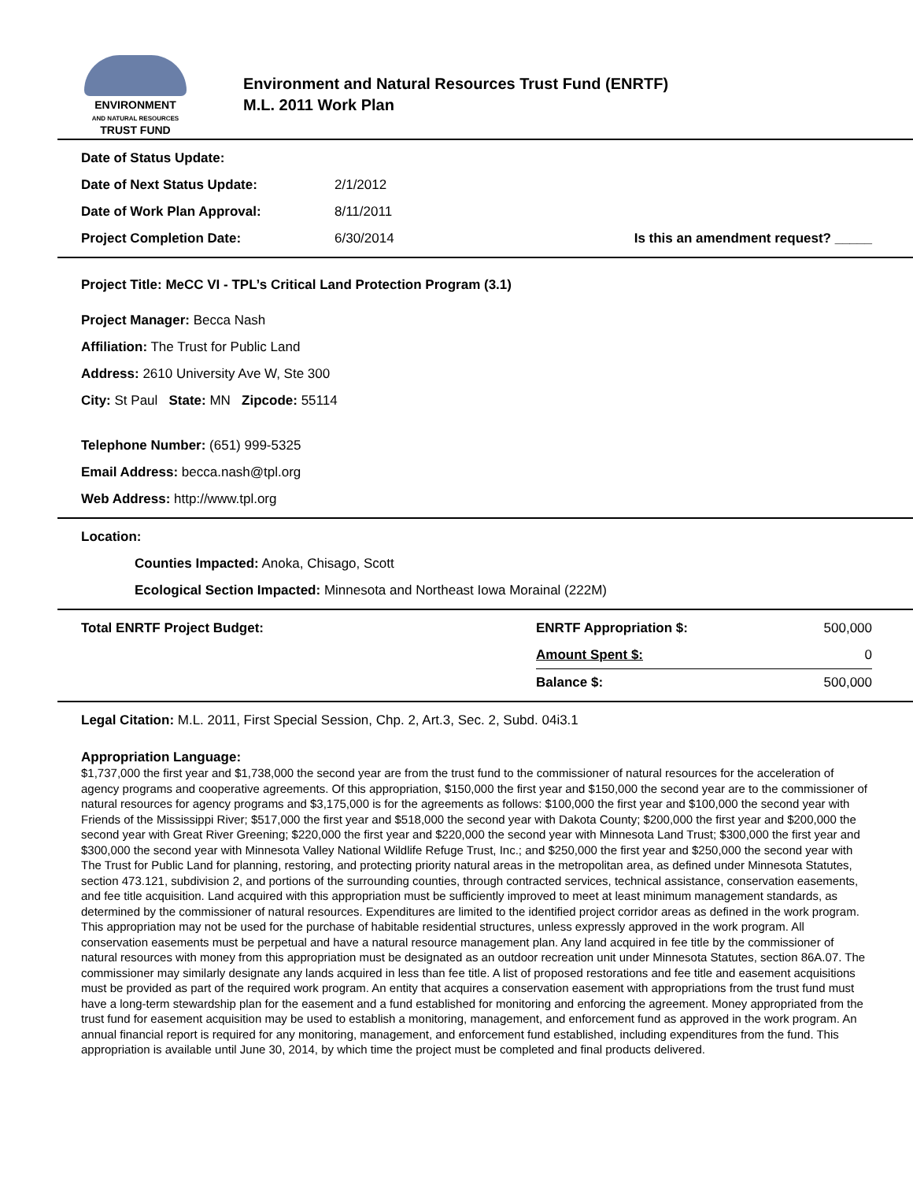ENVIRONMENT
AND NATURAL RESOURCES
TRUST FUND
Environment and Natural Resources Trust Fund (ENRTF)
M.L. 2011 Work Plan
| Date of Status Update: | | |
| Date of Next Status Update: | 2/1/2012 | |
| Date of Work Plan Approval: | 8/11/2011 | |
| Project Completion Date: | 6/30/2014 | Is this an amendment request? _____ |
Project Title: MeCC VI - TPL’s Critical Land Protection Program (3.1)
Project Manager: Becca Nash
Affiliation: The Trust for Public Land
Address: 2610 University Ave W, Ste 300
City: St Paul State: MN Zipcode: 55114
Telephone Number: (651) 999-5325
Email Address: becca.nash@tpl.org
Web Address: http://www.tpl.org
Location:
Counties Impacted: Anoka, Chisago, Scott
Ecological Section Impacted: Minnesota and Northeast Iowa Morainal (222M)
| Total ENRTF Project Budget: | ENRTF Appropriation $: | 500,000 |
| | Amount Spent $: | 0 |
| | Balance $: | 500,000 |
Legal Citation: M.L. 2011, First Special Session, Chp. 2, Art.3, Sec. 2, Subd. 04i3.1
Appropriation Language:
$1,737,000 the first year and $1,738,000 the second year are from the trust fund to the commissioner of natural resources for the acceleration of agency programs and cooperative agreements. Of this appropriation, $150,000 the first year and $150,000 the second year are to the commissioner of natural resources for agency programs and $3,175,000 is for the agreements as follows: $100,000 the first year and $100,000 the second year with Friends of the Mississippi River; $517,000 the first year and $518,000 the second year with Dakota County; $200,000 the first year and $200,000 the second year with Great River Greening; $220,000 the first year and $220,000 the second year with Minnesota Land Trust; $300,000 the first year and $300,000 the second year with Minnesota Valley National Wildlife Refuge Trust, Inc.; and $250,000 the first year and $250,000 the second year with The Trust for Public Land for planning, restoring, and protecting priority natural areas in the metropolitan area, as defined under Minnesota Statutes, section 473.121, subdivision 2, and portions of the surrounding counties, through contracted services, technical assistance, conservation easements, and fee title acquisition. Land acquired with this appropriation must be sufficiently improved to meet at least minimum management standards, as determined by the commissioner of natural resources. Expenditures are limited to the identified project corridor areas as defined in the work program. This appropriation may not be used for the purchase of habitable residential structures, unless expressly approved in the work program. All conservation easements must be perpetual and have a natural resource management plan. Any land acquired in fee title by the commissioner of natural resources with money from this appropriation must be designated as an outdoor recreation unit under Minnesota Statutes, section 86A.07. The commissioner may similarly designate any lands acquired in less than fee title. A list of proposed restorations and fee title and easement acquisitions must be provided as part of the required work program. An entity that acquires a conservation easement with appropriations from the trust fund must have a long-term stewardship plan for the easement and a fund established for monitoring and enforcing the agreement. Money appropriated from the trust fund for easement acquisition may be used to establish a monitoring, management, and enforcement fund as approved in the work program. An annual financial report is required for any monitoring, management, and enforcement fund established, including expenditures from the fund. This appropriation is available until June 30, 2014, by which time the project must be completed and final products delivered.